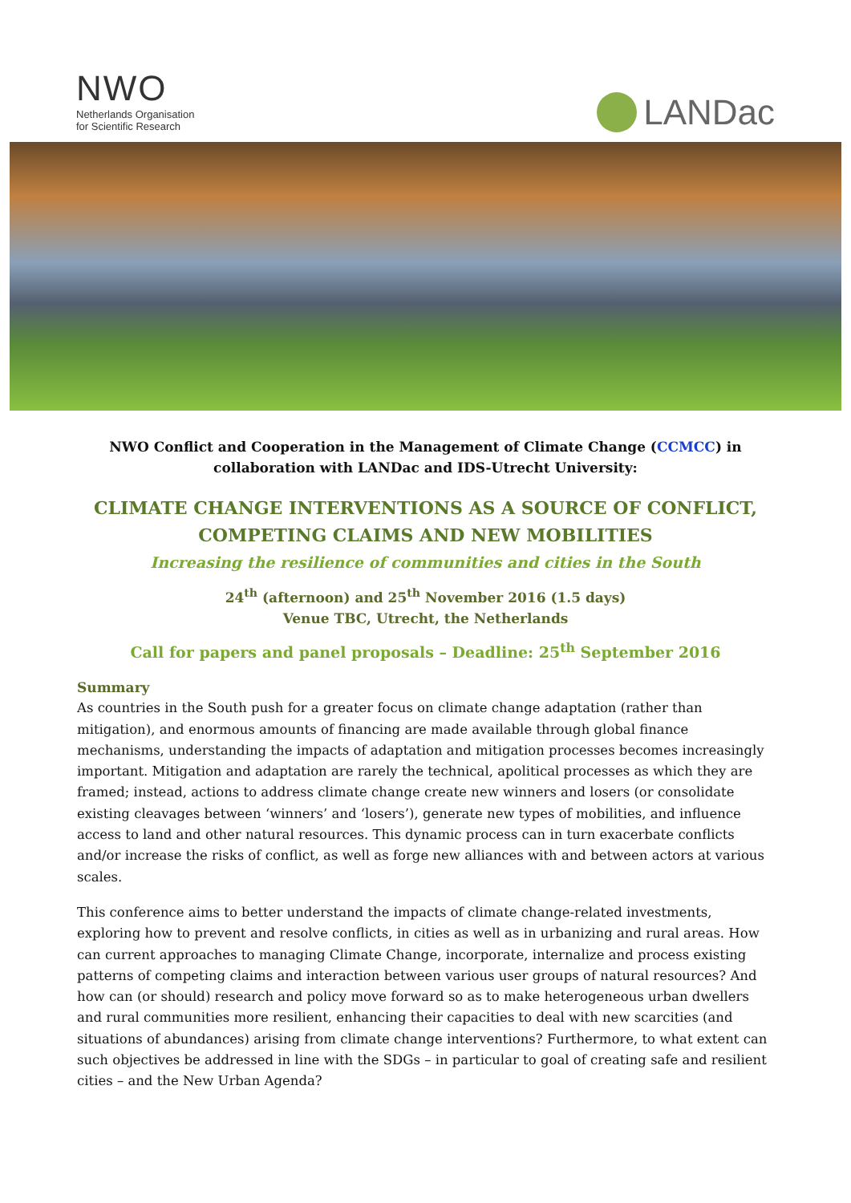NWO
Netherlands Organisation
for Scientific Research
LANDac
NWO Conflict and Cooperation in the Management of Climate Change (CCMCC) in collaboration with LANDac and IDS-Utrecht University:
CLIMATE CHANGE INTERVENTIONS AS A SOURCE OF CONFLICT, COMPETING CLAIMS AND NEW MOBILITIES
Increasing the resilience of communities and cities in the South
24<sup>th</sup> (afternoon) and 25<sup>th</sup> November 2016 (1.5 days)
Venue TBC, Utrecht, the Netherlands
Call for papers and panel proposals – Deadline: 25<sup>th</sup> September 2016
Summary
As countries in the South push for a greater focus on climate change adaptation (rather than mitigation), and enormous amounts of financing are made available through global finance mechanisms, understanding the impacts of adaptation and mitigation processes becomes increasingly important. Mitigation and adaptation are rarely the technical, apolitical processes as which they are framed; instead, actions to address climate change create new winners and losers (or consolidate existing cleavages between ‘winners’ and ‘losers’), generate new types of mobilities, and influence access to land and other natural resources. This dynamic process can in turn exacerbate conflicts and/or increase the risks of conflict, as well as forge new alliances with and between actors at various scales.
This conference aims to better understand the impacts of climate change-related investments, exploring how to prevent and resolve conflicts, in cities as well as in urbanizing and rural areas. How can current approaches to managing Climate Change, incorporate, internalize and process existing patterns of competing claims and interaction between various user groups of natural resources? And how can (or should) research and policy move forward so as to make heterogeneous urban dwellers and rural communities more resilient, enhancing their capacities to deal with new scarcities (and situations of abundances) arising from climate change interventions? Furthermore, to what extent can such objectives be addressed in line with the SDGs – in particular to goal of creating safe and resilient cities – and the New Urban Agenda?